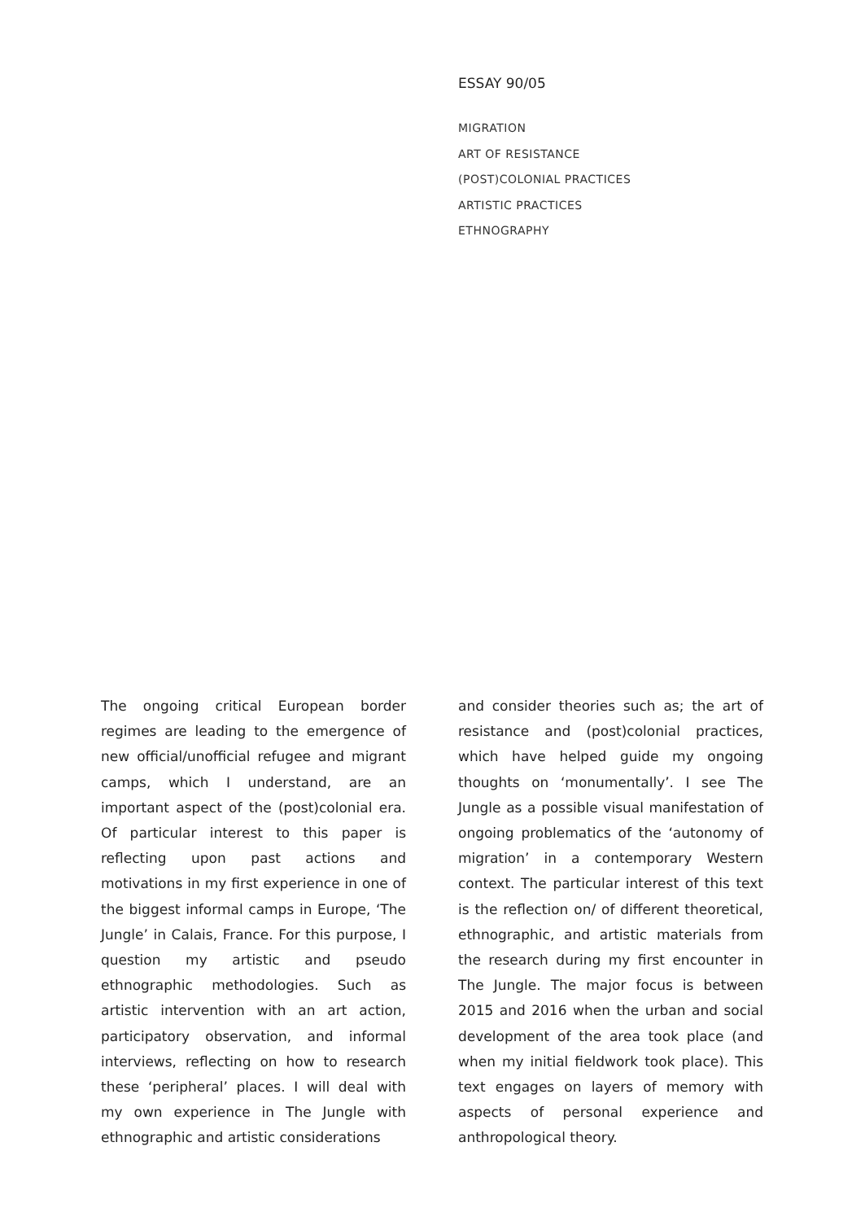ESSAY 90/05
MIGRATION
ART OF RESISTANCE
(POST)COLONIAL PRACTICES
ARTISTIC PRACTICES
ETHNOGRAPHY
The ongoing critical European border regimes are leading to the emergence of new official/unofficial refugee and migrant camps, which I understand, are an important aspect of the (post)colonial era. Of particular interest to this paper is reflecting upon past actions and motivations in my first experience in one of the biggest informal camps in Europe, ‘The Jungle’ in Calais, France. For this purpose, I question my artistic and pseudo ethnographic methodologies. Such as artistic intervention with an art action, participatory observation, and informal interviews, reflecting on how to research these ‘peripheral’ places. I will deal with my own experience in The Jungle with ethnographic and artistic considerations
and consider theories such as; the art of resistance and (post)colonial practices, which have helped guide my ongoing thoughts on ‘monumentally’. I see The Jungle as a possible visual manifestation of ongoing problematics of the ‘autonomy of migration’ in a contemporary Western context. The particular interest of this text is the reflection on/ of different theoretical, ethnographic, and artistic materials from the research during my first encounter in The Jungle. The major focus is between 2015 and 2016 when the urban and social development of the area took place (and when my initial fieldwork took place). This text engages on layers of memory with aspects of personal experience and anthropological theory.